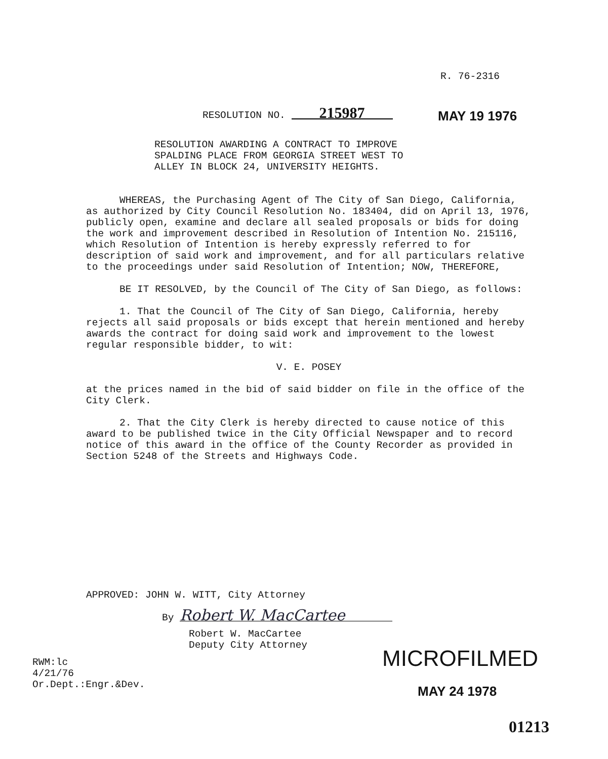R. 76-2316
RESOLUTION NO. 215987 MAY 19 1976
RESOLUTION AWARDING A CONTRACT TO IMPROVE
SPALDING PLACE FROM GEORGIA STREET WEST TO
ALLEY IN BLOCK 24, UNIVERSITY HEIGHTS.
WHEREAS, the Purchasing Agent of The City of San Diego, California, as authorized by City Council Resolution No. 183404, did on April 13, 1976, publicly open, examine and declare all sealed proposals or bids for doing the work and improvement described in Resolution of Intention No. 215116, which Resolution of Intention is hereby expressly referred to for description of said work and improvement, and for all particulars relative to the proceedings under said Resolution of Intention; NOW, THEREFORE,
BE IT RESOLVED, by the Council of The City of San Diego, as follows:
1. That the Council of The City of San Diego, California, hereby rejects all said proposals or bids except that herein mentioned and hereby awards the contract for doing said work and improvement to the lowest regular responsible bidder, to wit:
V. E. POSEY
at the prices named in the bid of said bidder on file in the office of the City Clerk.
2. That the City Clerk is hereby directed to cause notice of this award to be published twice in the City Official Newspaper and to record notice of this award in the office of the County Recorder as provided in Section 5248 of the Streets and Highways Code.
APPROVED: JOHN W. WITT, City Attorney
By Robert W. MacCartee
Robert W. MacCartee
Deputy City Attorney
RWM:lc
4/21/76
Or.Dept.:Engr.&Dev.
MICROFILMED
MAY 24 1978
01213